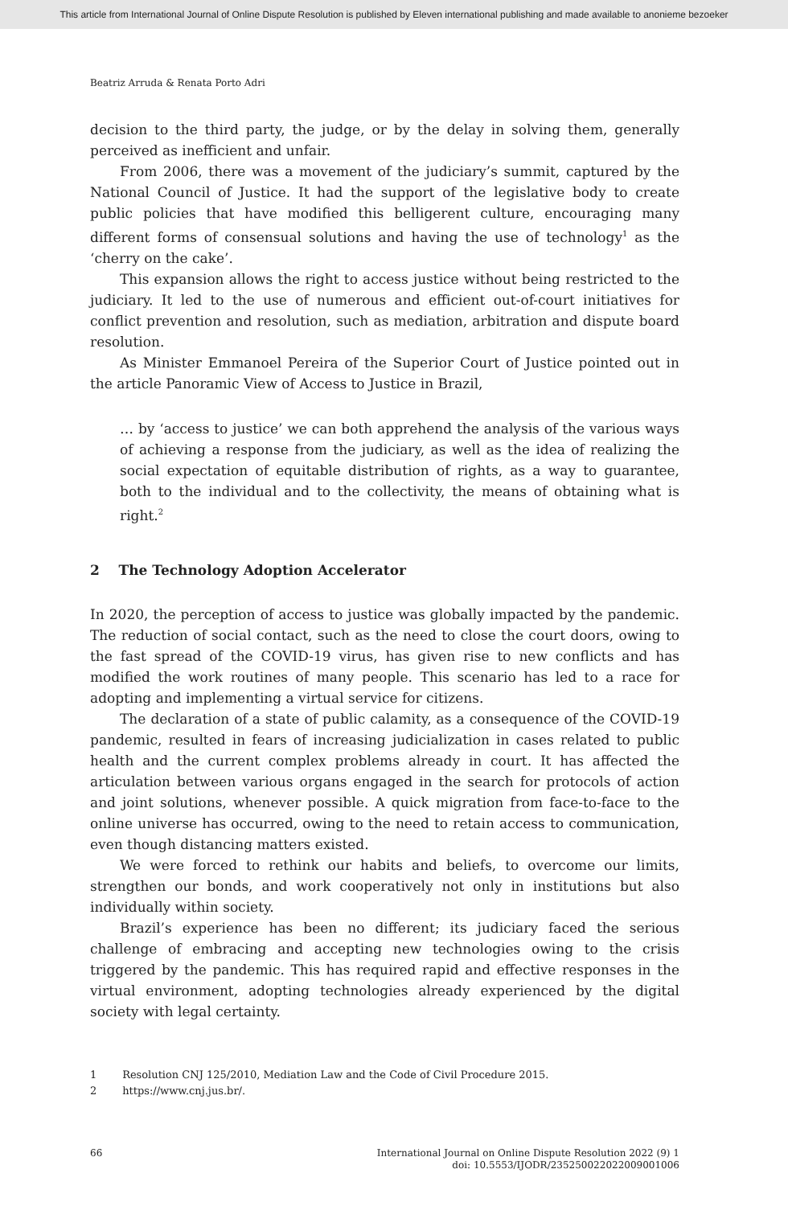This article from International Journal of Online Dispute Resolution is published by Eleven international publishing and made available to anonieme bezoeker
Beatriz Arruda & Renata Porto Adri
decision to the third party, the judge, or by the delay in solving them, generally perceived as inefficient and unfair.
From 2006, there was a movement of the judiciary’s summit, captured by the National Council of Justice. It had the support of the legislative body to create public policies that have modified this belligerent culture, encouraging many different forms of consensual solutions and having the use of technology<sup>1</sup> as the ‘cherry on the cake’.
This expansion allows the right to access justice without being restricted to the judiciary. It led to the use of numerous and efficient out-of-court initiatives for conflict prevention and resolution, such as mediation, arbitration and dispute board resolution.
As Minister Emmanoel Pereira of the Superior Court of Justice pointed out in the article Panoramic View of Access to Justice in Brazil,
… by ‘access to justice’ we can both apprehend the analysis of the various ways of achieving a response from the judiciary, as well as the idea of realizing the social expectation of equitable distribution of rights, as a way to guarantee, both to the individual and to the collectivity, the means of obtaining what is right.<sup>2</sup>
2 The Technology Adoption Accelerator
In 2020, the perception of access to justice was globally impacted by the pandemic. The reduction of social contact, such as the need to close the court doors, owing to the fast spread of the COVID-19 virus, has given rise to new conflicts and has modified the work routines of many people. This scenario has led to a race for adopting and implementing a virtual service for citizens.
The declaration of a state of public calamity, as a consequence of the COVID-19 pandemic, resulted in fears of increasing judicialization in cases related to public health and the current complex problems already in court. It has affected the articulation between various organs engaged in the search for protocols of action and joint solutions, whenever possible. A quick migration from face-to-face to the online universe has occurred, owing to the need to retain access to communication, even though distancing matters existed.
We were forced to rethink our habits and beliefs, to overcome our limits, strengthen our bonds, and work cooperatively not only in institutions but also individually within society.
Brazil’s experience has been no different; its judiciary faced the serious challenge of embracing and accepting new technologies owing to the crisis triggered by the pandemic. This has required rapid and effective responses in the virtual environment, adopting technologies already experienced by the digital society with legal certainty.
1 Resolution CNJ 125/2010, Mediation Law and the Code of Civil Procedure 2015.
2 https://www.cnj.jus.br/.
66 International Journal on Online Dispute Resolution 2022 (9) 1
doi: 10.5553/IJODR/235250022022009001006